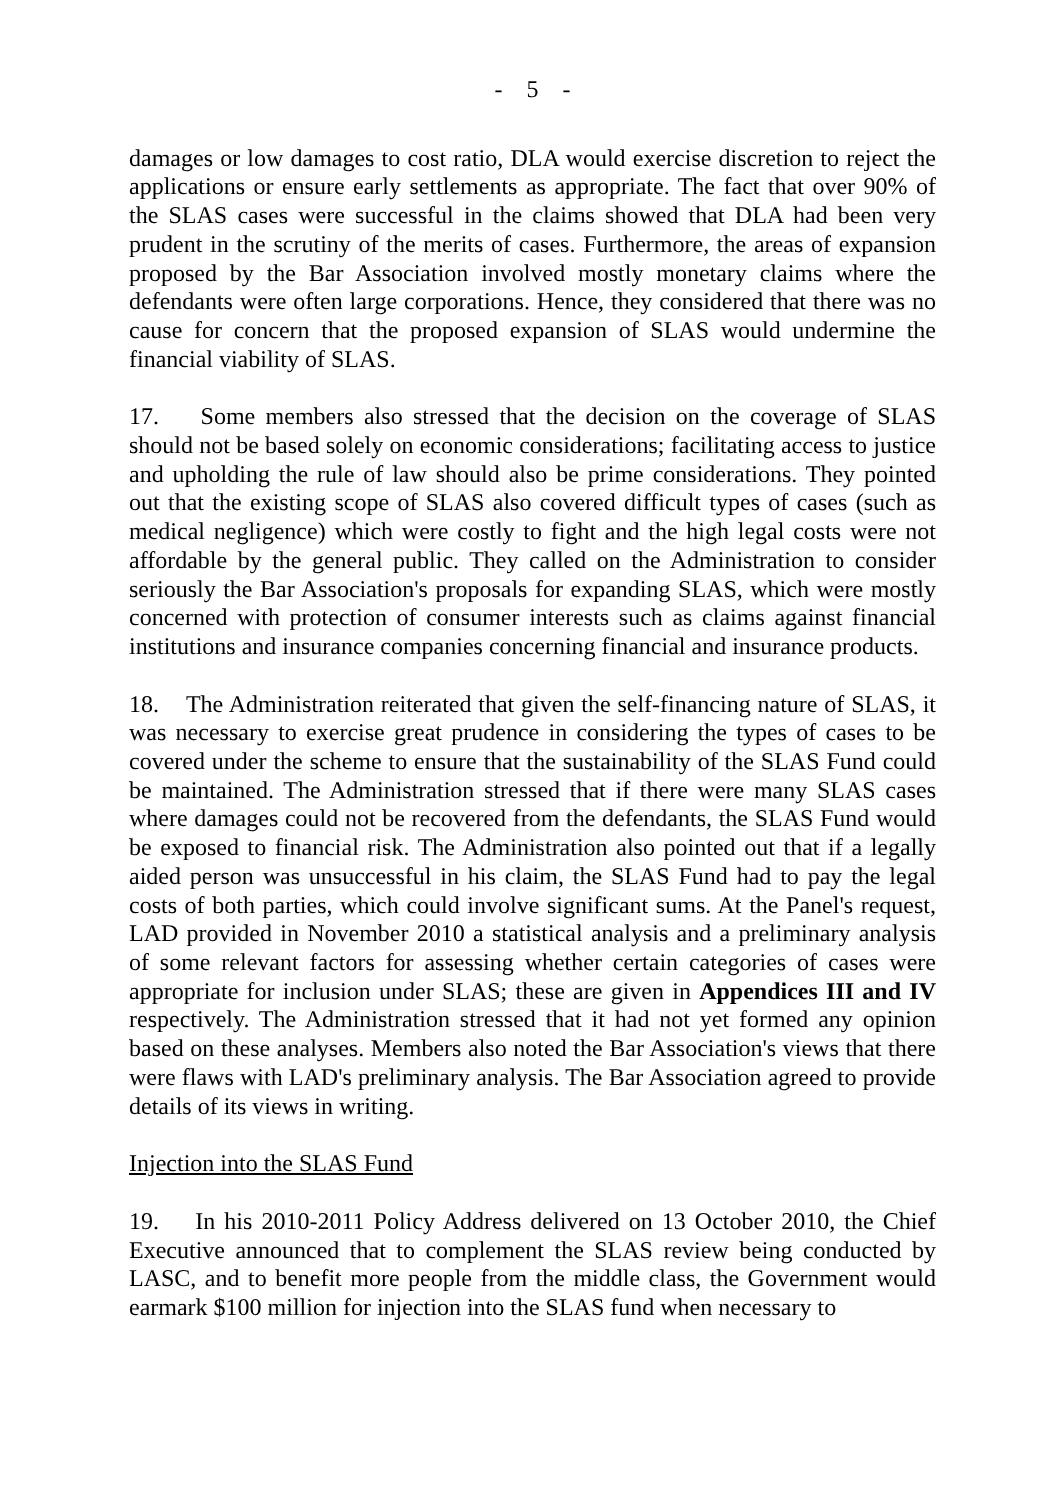- 5 -
damages or low damages to cost ratio, DLA would exercise discretion to reject the applications or ensure early settlements as appropriate. The fact that over 90% of the SLAS cases were successful in the claims showed that DLA had been very prudent in the scrutiny of the merits of cases. Furthermore, the areas of expansion proposed by the Bar Association involved mostly monetary claims where the defendants were often large corporations. Hence, they considered that there was no cause for concern that the proposed expansion of SLAS would undermine the financial viability of SLAS.
17. Some members also stressed that the decision on the coverage of SLAS should not be based solely on economic considerations; facilitating access to justice and upholding the rule of law should also be prime considerations. They pointed out that the existing scope of SLAS also covered difficult types of cases (such as medical negligence) which were costly to fight and the high legal costs were not affordable by the general public. They called on the Administration to consider seriously the Bar Association's proposals for expanding SLAS, which were mostly concerned with protection of consumer interests such as claims against financial institutions and insurance companies concerning financial and insurance products.
18. The Administration reiterated that given the self-financing nature of SLAS, it was necessary to exercise great prudence in considering the types of cases to be covered under the scheme to ensure that the sustainability of the SLAS Fund could be maintained. The Administration stressed that if there were many SLAS cases where damages could not be recovered from the defendants, the SLAS Fund would be exposed to financial risk. The Administration also pointed out that if a legally aided person was unsuccessful in his claim, the SLAS Fund had to pay the legal costs of both parties, which could involve significant sums. At the Panel's request, LAD provided in November 2010 a statistical analysis and a preliminary analysis of some relevant factors for assessing whether certain categories of cases were appropriate for inclusion under SLAS; these are given in Appendices III and IV respectively. The Administration stressed that it had not yet formed any opinion based on these analyses. Members also noted the Bar Association's views that there were flaws with LAD's preliminary analysis. The Bar Association agreed to provide details of its views in writing.
Injection into the SLAS Fund
19. In his 2010-2011 Policy Address delivered on 13 October 2010, the Chief Executive announced that to complement the SLAS review being conducted by LASC, and to benefit more people from the middle class, the Government would earmark $100 million for injection into the SLAS fund when necessary to